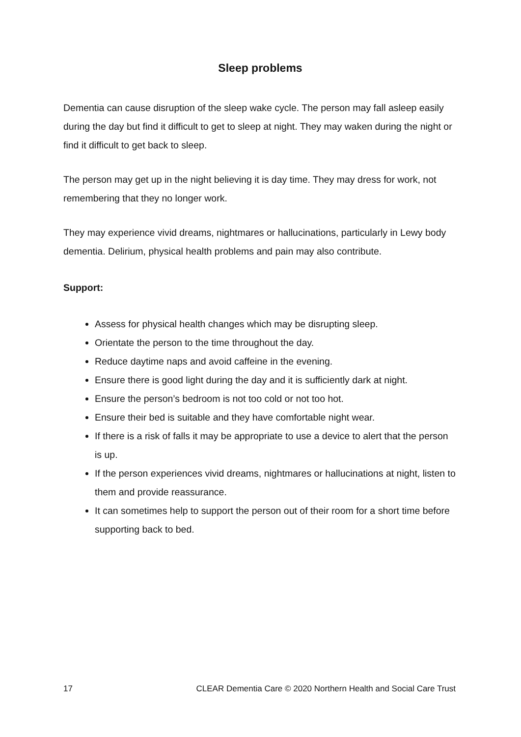Sleep problems
Dementia can cause disruption of the sleep wake cycle. The person may fall asleep easily during the day but find it difficult to get to sleep at night. They may waken during the night or find it difficult to get back to sleep.
The person may get up in the night believing it is day time. They may dress for work, not remembering that they no longer work.
They may experience vivid dreams, nightmares or hallucinations, particularly in Lewy body dementia. Delirium, physical health problems and pain may also contribute.
Support:
Assess for physical health changes which may be disrupting sleep.
Orientate the person to the time throughout the day.
Reduce daytime naps and avoid caffeine in the evening.
Ensure there is good light during the day and it is sufficiently dark at night.
Ensure the person’s bedroom is not too cold or not too hot.
Ensure their bed is suitable and they have comfortable night wear.
If there is a risk of falls it may be appropriate to use a device to alert that the person is up.
If the person experiences vivid dreams, nightmares or hallucinations at night, listen to them and provide reassurance.
It can sometimes help to support the person out of their room for a short time before supporting back to bed.
17 CLEAR Dementia Care © 2020 Northern Health and Social Care Trust